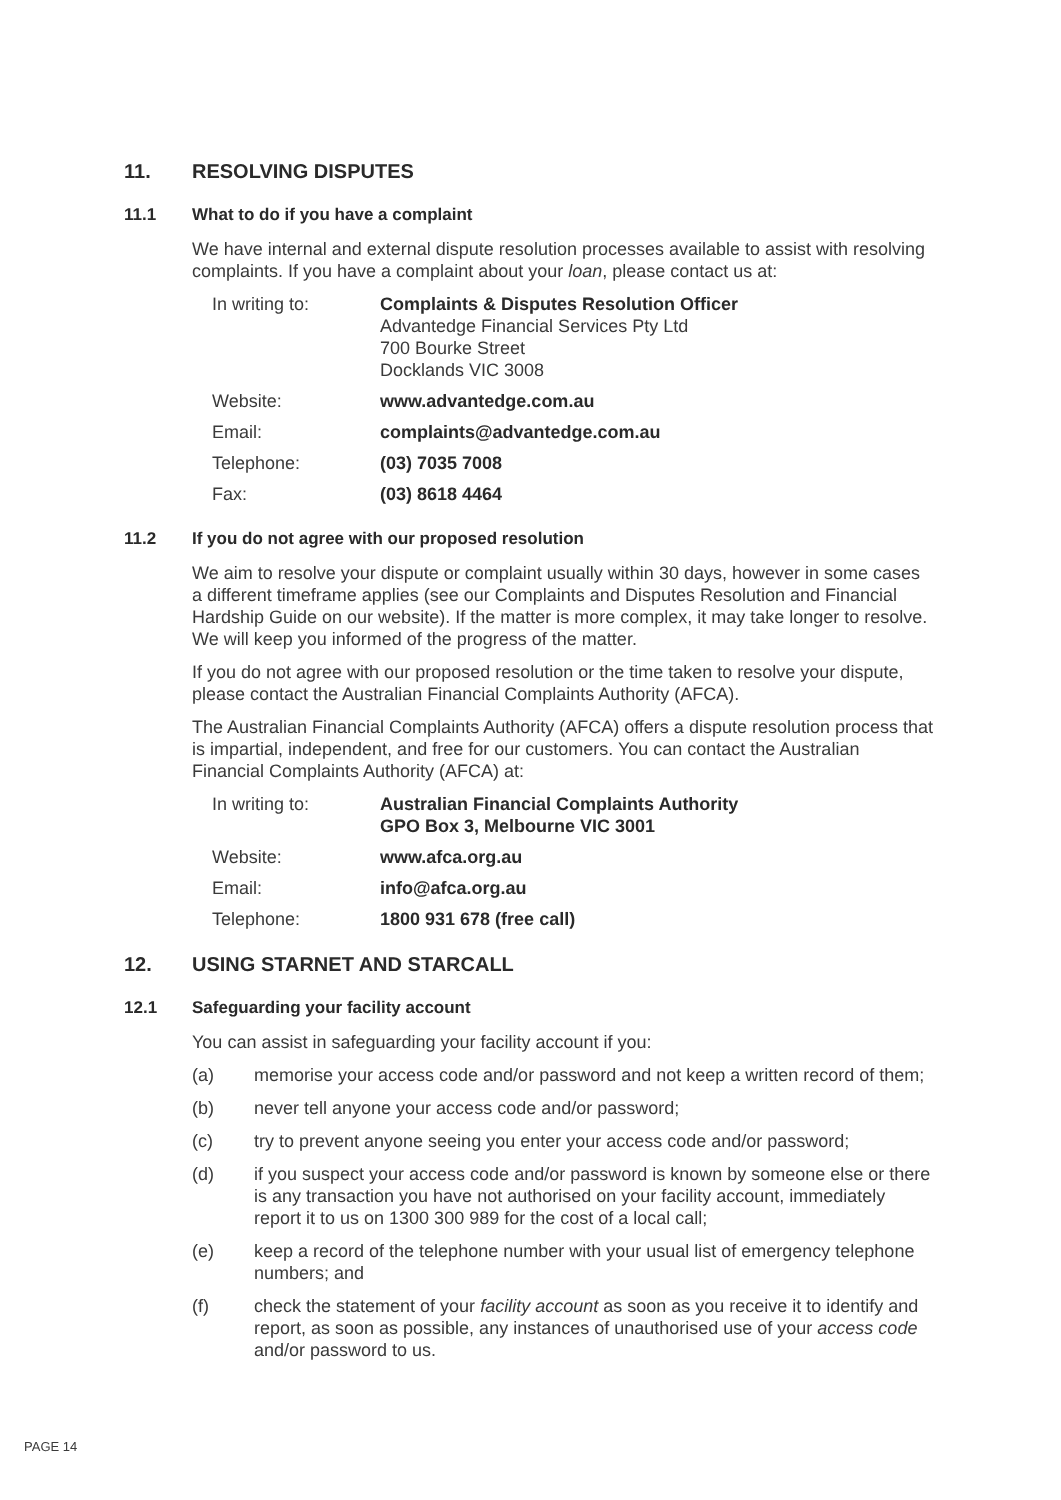11. RESOLVING DISPUTES
11.1 What to do if you have a complaint
We have internal and external dispute resolution processes available to assist with resolving complaints. If you have a complaint about your loan, please contact us at:
| In writing to: | Complaints & Disputes Resolution Officer Advantedge Financial Services Pty Ltd 700 Bourke Street Docklands VIC 3008 |
| Website: | www.advantedge.com.au |
| Email: | complaints@advantedge.com.au |
| Telephone: | (03) 7035 7008 |
| Fax: | (03) 8618 4464 |
11.2 If you do not agree with our proposed resolution
We aim to resolve your dispute or complaint usually within 30 days, however in some cases a different timeframe applies (see our Complaints and Disputes Resolution and Financial Hardship Guide on our website). If the matter is more complex, it may take longer to resolve. We will keep you informed of the progress of the matter.
If you do not agree with our proposed resolution or the time taken to resolve your dispute, please contact the Australian Financial Complaints Authority (AFCA).
The Australian Financial Complaints Authority (AFCA) offers a dispute resolution process that is impartial, independent, and free for our customers. You can contact the Australian Financial Complaints Authority (AFCA) at:
| In writing to: | Australian Financial Complaints Authority GPO Box 3, Melbourne VIC 3001 |
| Website: | www.afca.org.au |
| Email: | info@afca.org.au |
| Telephone: | 1800 931 678 (free call) |
12. USING STARNET AND STARCALL
12.1 Safeguarding your facility account
You can assist in safeguarding your facility account if you:
(a) memorise your access code and/or password and not keep a written record of them;
(b) never tell anyone your access code and/or password;
(c) try to prevent anyone seeing you enter your access code and/or password;
(d) if you suspect your access code and/or password is known by someone else or there is any transaction you have not authorised on your facility account, immediately report it to us on 1300 300 989 for the cost of a local call;
(e) keep a record of the telephone number with your usual list of emergency telephone numbers; and
(f) check the statement of your facility account as soon as you receive it to identify and report, as soon as possible, any instances of unauthorised use of your access code and/or password to us.
PAGE 14